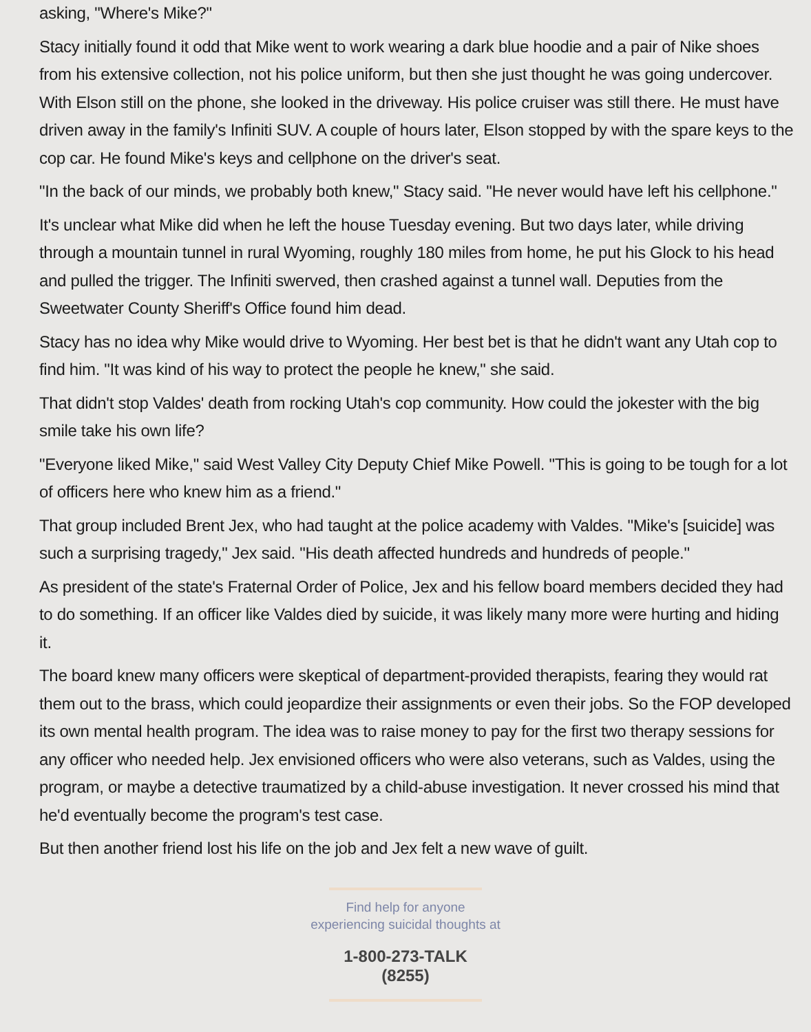asking, "Where's Mike?"
Stacy initially found it odd that Mike went to work wearing a dark blue hoodie and a pair of Nike shoes from his extensive collection, not his police uniform, but then she just thought he was going undercover. With Elson still on the phone, she looked in the driveway. His police cruiser was still there. He must have driven away in the family's Infiniti SUV. A couple of hours later, Elson stopped by with the spare keys to the cop car. He found Mike's keys and cellphone on the driver's seat.
"In the back of our minds, we probably both knew," Stacy said. "He never would have left his cellphone."
It's unclear what Mike did when he left the house Tuesday evening. But two days later, while driving through a mountain tunnel in rural Wyoming, roughly 180 miles from home, he put his Glock to his head and pulled the trigger. The Infiniti swerved, then crashed against a tunnel wall. Deputies from the Sweetwater County Sheriff's Office found him dead.
Stacy has no idea why Mike would drive to Wyoming. Her best bet is that he didn't want any Utah cop to find him. "It was kind of his way to protect the people he knew," she said.
That didn't stop Valdes' death from rocking Utah's cop community. How could the jokester with the big smile take his own life?
"Everyone liked Mike," said West Valley City Deputy Chief Mike Powell. "This is going to be tough for a lot of officers here who knew him as a friend."
That group included Brent Jex, who had taught at the police academy with Valdes. "Mike's [suicide] was such a surprising tragedy," Jex said. "His death affected hundreds and hundreds of people."
As president of the state's Fraternal Order of Police, Jex and his fellow board members decided they had to do something. If an officer like Valdes died by suicide, it was likely many more were hurting and hiding it.
The board knew many officers were skeptical of department-provided therapists, fearing they would rat them out to the brass, which could jeopardize their assignments or even their jobs. So the FOP developed its own mental health program. The idea was to raise money to pay for the first two therapy sessions for any officer who needed help. Jex envisioned officers who were also veterans, such as Valdes, using the program, or maybe a detective traumatized by a child-abuse investigation. It never crossed his mind that he'd eventually become the program's test case.
But then another friend lost his life on the job and Jex felt a new wave of guilt.
Find help for anyone
experiencing suicidal thoughts at
1-800-273-TALK (8255)